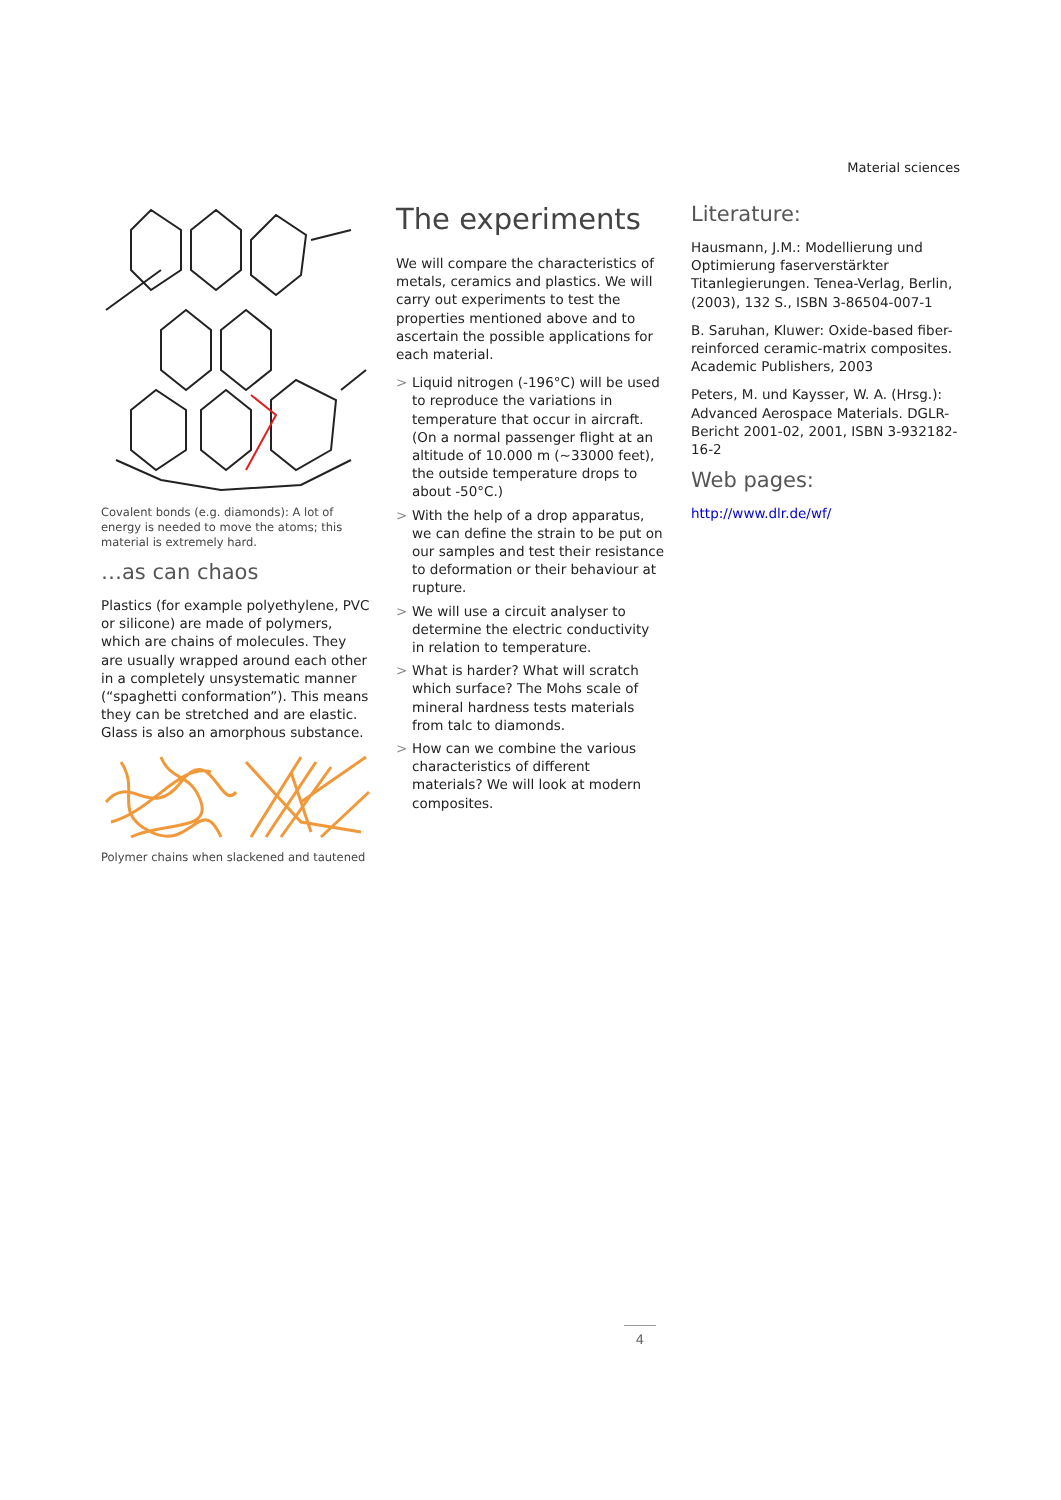Material sciences
Covalent bonds (e.g. diamonds): A lot of energy is needed to move the atoms; this material is extremely hard.
…as can chaos
Plastics (for example polyethylene, PVC or silicone) are made of polymers, which are chains of molecules. They are usually wrapped around each other in a completely unsystematic manner (“spaghetti conformation”). This means they can be stretched and are elastic. Glass is also an amorphous substance.
Polymer chains when slackened and tautened
The experiments
We will compare the characteristics of metals, ceramics and plastics. We will carry out experiments to test the properties mentioned above and to ascertain the possible applications for each material.
> Liquid nitrogen (-196°C) will be used to reproduce the variations in temperature that occur in aircraft. (On a normal passenger flight at an altitude of 10.000 m (~33000 feet), the outside temperature drops to about -50°C.)
> With the help of a drop apparatus, we can define the strain to be put on our samples and test their resistance to deformation or their behaviour at rupture.
> We will use a circuit analyser to determine the electric conductivity in relation to temperature.
> What is harder? What will scratch which surface? The Mohs scale of mineral hardness tests materials from talc to diamonds.
> How can we combine the various characteristics of different materials? We will look at modern composites.
Literature:
Hausmann, J.M.: Modellierung und Optimierung faserverstärkter Titanlegierungen. Tenea-Verlag, Berlin, (2003), 132 S., ISBN 3-86504-007-1
B. Saruhan, Kluwer: Oxide-based fiber-reinforced ceramic-matrix composites. Academic Publishers, 2003
Peters, M. und Kaysser, W. A. (Hrsg.): Advanced Aerospace Materials. DGLR-Bericht 2001-02, 2001, ISBN 3-932182-16-2
Web pages:
http://www.dlr.de/wf/
4